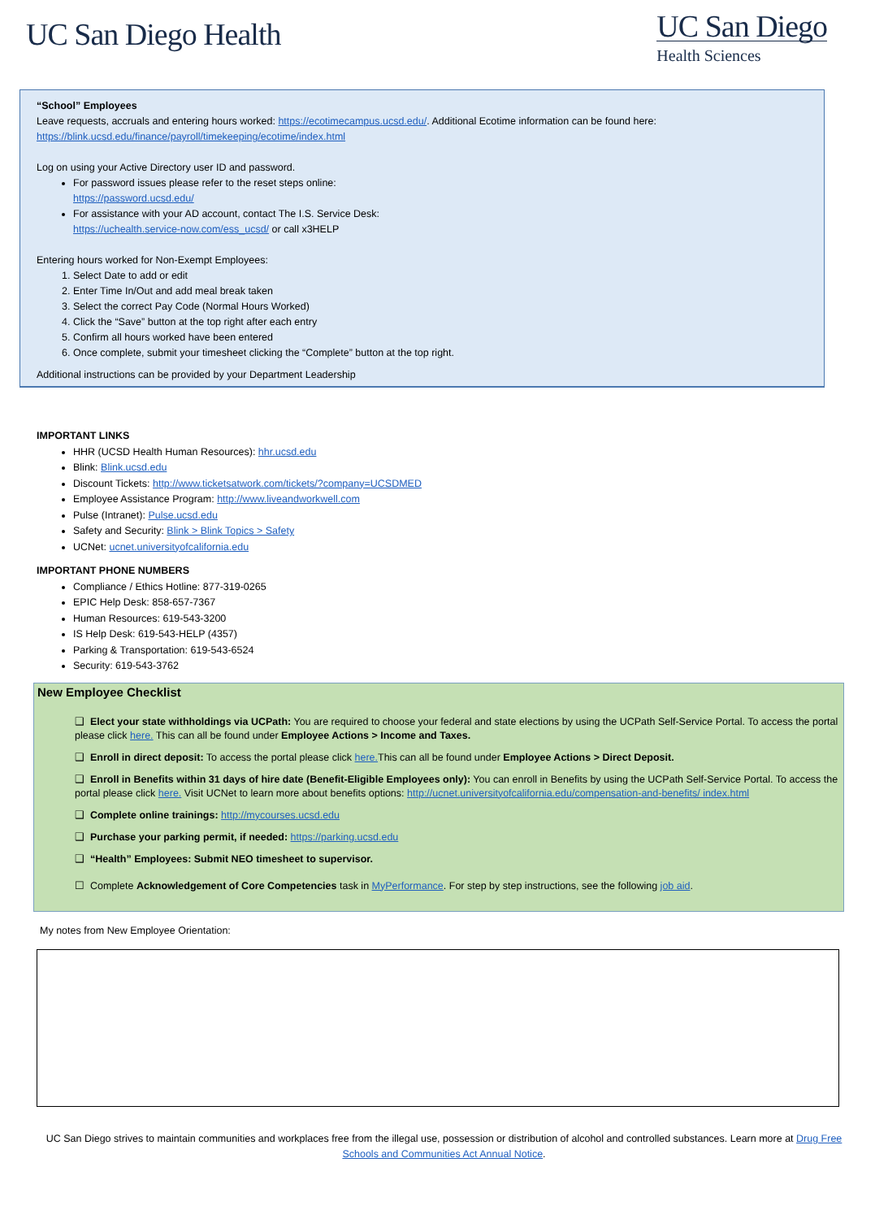UC San Diego Health
UC San Diego
Health Sciences
“School” Employees
Leave requests, accruals and entering hours worked: https://ecotimecampus.ucsd.edu/. Additional Ecotime information can be found here: https://blink.ucsd.edu/finance/payroll/timekeeping/ecotime/index.html
Log on using your Active Directory user ID and password.
For password issues please refer to the reset steps online:
https://password.ucsd.edu/
For assistance with your AD account, contact The I.S. Service Desk:
https://uchealth.service-now.com/ess_ucsd/ or call x3HELP
Entering hours worked for Non-Exempt Employees:
1. Select Date to add or edit
2. Enter Time In/Out and add meal break taken
3. Select the correct Pay Code (Normal Hours Worked)
4. Click the “Save” button at the top right after each entry
5. Confirm all hours worked have been entered
6. Once complete, submit your timesheet clicking the “Complete” button at the top right.
Additional instructions can be provided by your Department Leadership
IMPORTANT LINKS
HHR (UCSD Health Human Resources): hhr.ucsd.edu
Blink: Blink.ucsd.edu
Discount Tickets: http://www.ticketsatwork.com/tickets/?company=UCSDMED
Employee Assistance Program: http://www.liveandworkwell.com
Pulse (Intranet): Pulse.ucsd.edu
Safety and Security: Blink > Blink Topics > Safety
UCNet: ucnet.universityofcalifornia.edu
IMPORTANT PHONE NUMBERS
Compliance / Ethics Hotline: 877-319-0265
EPIC Help Desk: 858-657-7367
Human Resources: 619-543-3200
IS Help Desk: 619-543-HELP (4357)
Parking & Transportation: 619-543-6524
Security: 619-543-3762
New Employee Checklist
❑ Elect your state withholdings via UCPath: You are required to choose your federal and state elections by using the UCPath Self-Service Portal. To access the portal please click here. This can all be found under Employee Actions > Income and Taxes.
❑ Enroll in direct deposit: To access the portal please click here. This can all be found under Employee Actions > Direct Deposit.
❑ Enroll in Benefits within 31 days of hire date (Benefit-Eligible Employees only): You can enroll in Benefits by using the UCPath Self-Service Portal. To access the portal please click here. Visit UCNet to learn more about benefits options: http://ucnet.universityofcalifornia.edu/compensation-and-benefits/ index.html
❑ Complete online trainings: http://mycourses.ucsd.edu
❑ Purchase your parking permit, if needed: https://parking.ucsd.edu
❑ “Health” Employees: Submit NEO timesheet to supervisor.
☐ Complete Acknowledgement of Core Competencies task in MyPerformance. For step by step instructions, see the following job aid.
My notes from New Employee Orientation:
UC San Diego strives to maintain communities and workplaces free from the illegal use, possession or distribution of alcohol and controlled substances. Learn more at Drug Free Schools and Communities Act Annual Notice.